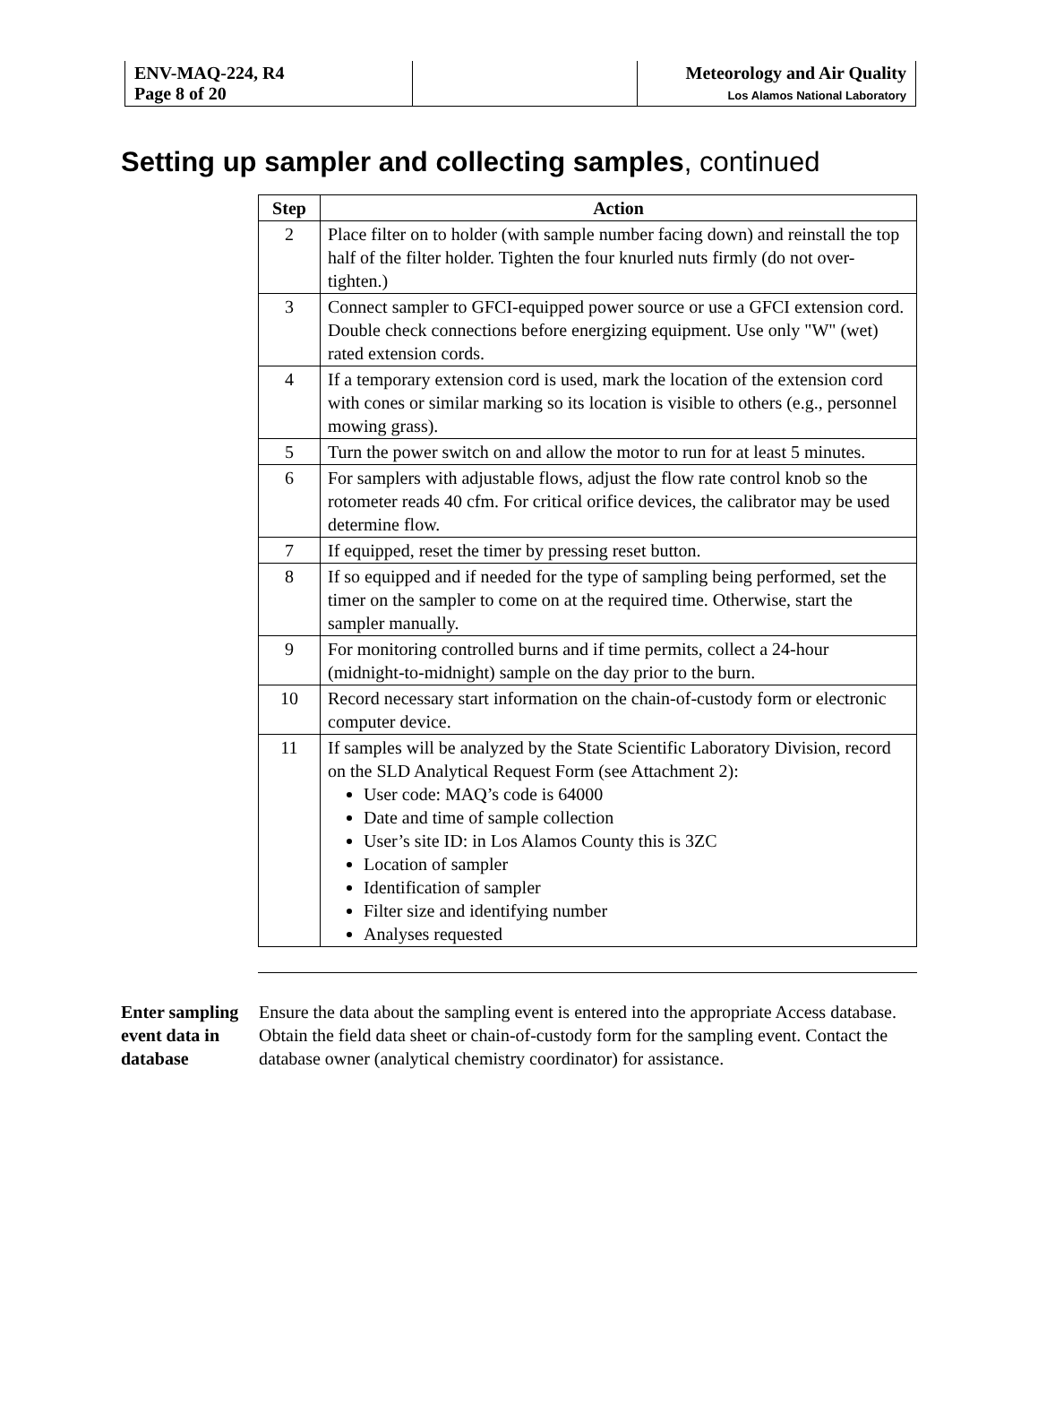| ENV-MAQ-224, R4 Page 8 of 20 | | Meteorology and Air Quality Los Alamos National Laboratory |
Setting up sampler and collecting samples, continued
| Step | Action |
| --- | --- |
| 2 | Place filter on to holder (with sample number facing down) and reinstall the top half of the filter holder. Tighten the four knurled nuts firmly (do not over-tighten.) |
| 3 | Connect sampler to GFCI-equipped power source or use a GFCI extension cord. Double check connections before energizing equipment. Use only "W" (wet) rated extension cords. |
| 4 | If a temporary extension cord is used, mark the location of the extension cord with cones or similar marking so its location is visible to others (e.g., personnel mowing grass). |
| 5 | Turn the power switch on and allow the motor to run for at least 5 minutes. |
| 6 | For samplers with adjustable flows, adjust the flow rate control knob so the rotometer reads 40 cfm. For critical orifice devices, the calibrator may be used determine flow. |
| 7 | If equipped, reset the timer by pressing reset button. |
| 8 | If so equipped and if needed for the type of sampling being performed, set the timer on the sampler to come on at the required time. Otherwise, start the sampler manually. |
| 9 | For monitoring controlled burns and if time permits, collect a 24-hour (midnight-to-midnight) sample on the day prior to the burn. |
| 10 | Record necessary start information on the chain-of-custody form or electronic computer device. |
| 11 | If samples will be analyzed by the State Scientific Laboratory Division, record on the SLD Analytical Request Form (see Attachment 2): User code: MAQ’s code is 64000 Date and time of sample collection User’s site ID: in Los Alamos County this is 3ZC Location of sampler Identification of sampler Filter size and identifying number Analyses requested |
Enter sampling event data in database
Ensure the data about the sampling event is entered into the appropriate Access database. Obtain the field data sheet or chain-of-custody form for the sampling event. Contact the database owner (analytical chemistry coordinator) for assistance.